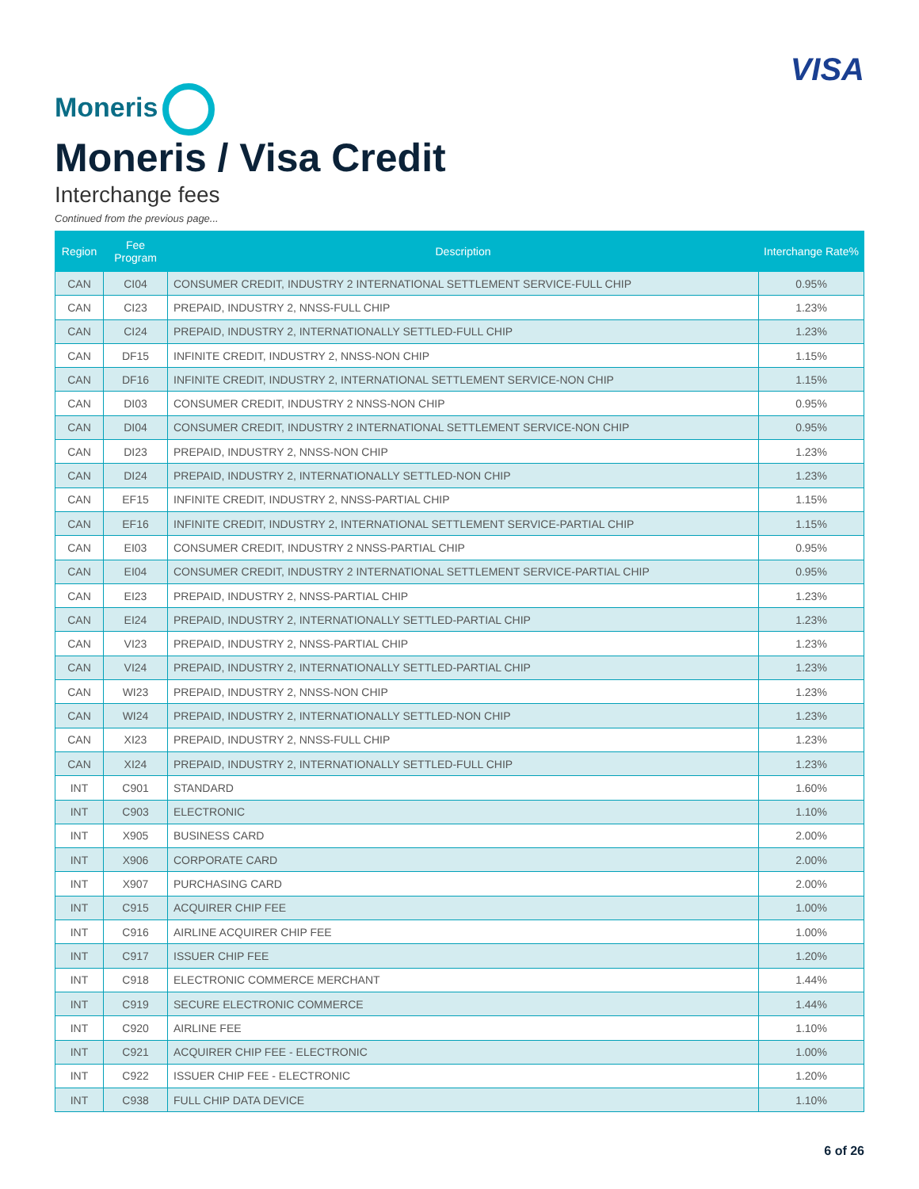Moneris
VISA
Moneris / Visa Credit
Interchange fees
Continued from the previous page...
| Region | Fee Program | Description | Interchange Rate% |
| --- | --- | --- | --- |
| CAN | CI04 | CONSUMER CREDIT, INDUSTRY 2 INTERNATIONAL SETTLEMENT SERVICE-FULL CHIP | 0.95% |
| CAN | CI23 | PREPAID, INDUSTRY 2, NNSS-FULL CHIP | 1.23% |
| CAN | CI24 | PREPAID, INDUSTRY 2, INTERNATIONALLY SETTLED-FULL CHIP | 1.23% |
| CAN | DF15 | INFINITE CREDIT, INDUSTRY 2, NNSS-NON CHIP | 1.15% |
| CAN | DF16 | INFINITE CREDIT, INDUSTRY 2, INTERNATIONAL SETTLEMENT SERVICE-NON CHIP | 1.15% |
| CAN | DI03 | CONSUMER CREDIT, INDUSTRY 2 NNSS-NON CHIP | 0.95% |
| CAN | DI04 | CONSUMER CREDIT, INDUSTRY 2 INTERNATIONAL SETTLEMENT SERVICE-NON CHIP | 0.95% |
| CAN | DI23 | PREPAID, INDUSTRY 2, NNSS-NON CHIP | 1.23% |
| CAN | DI24 | PREPAID, INDUSTRY 2, INTERNATIONALLY SETTLED-NON CHIP | 1.23% |
| CAN | EF15 | INFINITE CREDIT, INDUSTRY 2, NNSS-PARTIAL CHIP | 1.15% |
| CAN | EF16 | INFINITE CREDIT, INDUSTRY 2, INTERNATIONAL SETTLEMENT SERVICE-PARTIAL CHIP | 1.15% |
| CAN | EI03 | CONSUMER CREDIT, INDUSTRY 2 NNSS-PARTIAL CHIP | 0.95% |
| CAN | EI04 | CONSUMER CREDIT, INDUSTRY 2 INTERNATIONAL SETTLEMENT SERVICE-PARTIAL CHIP | 0.95% |
| CAN | EI23 | PREPAID, INDUSTRY 2, NNSS-PARTIAL CHIP | 1.23% |
| CAN | EI24 | PREPAID, INDUSTRY 2, INTERNATIONALLY SETTLED-PARTIAL CHIP | 1.23% |
| CAN | VI23 | PREPAID, INDUSTRY 2, NNSS-PARTIAL CHIP | 1.23% |
| CAN | VI24 | PREPAID, INDUSTRY 2, INTERNATIONALLY SETTLED-PARTIAL CHIP | 1.23% |
| CAN | WI23 | PREPAID, INDUSTRY 2, NNSS-NON CHIP | 1.23% |
| CAN | WI24 | PREPAID, INDUSTRY 2, INTERNATIONALLY SETTLED-NON CHIP | 1.23% |
| CAN | XI23 | PREPAID, INDUSTRY 2, NNSS-FULL CHIP | 1.23% |
| CAN | XI24 | PREPAID, INDUSTRY 2, INTERNATIONALLY SETTLED-FULL CHIP | 1.23% |
| INT | C901 | STANDARD | 1.60% |
| INT | C903 | ELECTRONIC | 1.10% |
| INT | X905 | BUSINESS CARD | 2.00% |
| INT | X906 | CORPORATE CARD | 2.00% |
| INT | X907 | PURCHASING CARD | 2.00% |
| INT | C915 | ACQUIRER CHIP FEE | 1.00% |
| INT | C916 | AIRLINE ACQUIRER CHIP FEE | 1.00% |
| INT | C917 | ISSUER CHIP FEE | 1.20% |
| INT | C918 | ELECTRONIC COMMERCE MERCHANT | 1.44% |
| INT | C919 | SECURE ELECTRONIC COMMERCE | 1.44% |
| INT | C920 | AIRLINE FEE | 1.10% |
| INT | C921 | ACQUIRER CHIP FEE - ELECTRONIC | 1.00% |
| INT | C922 | ISSUER CHIP FEE - ELECTRONIC | 1.20% |
| INT | C938 | FULL CHIP DATA DEVICE | 1.10% |
6 of 26